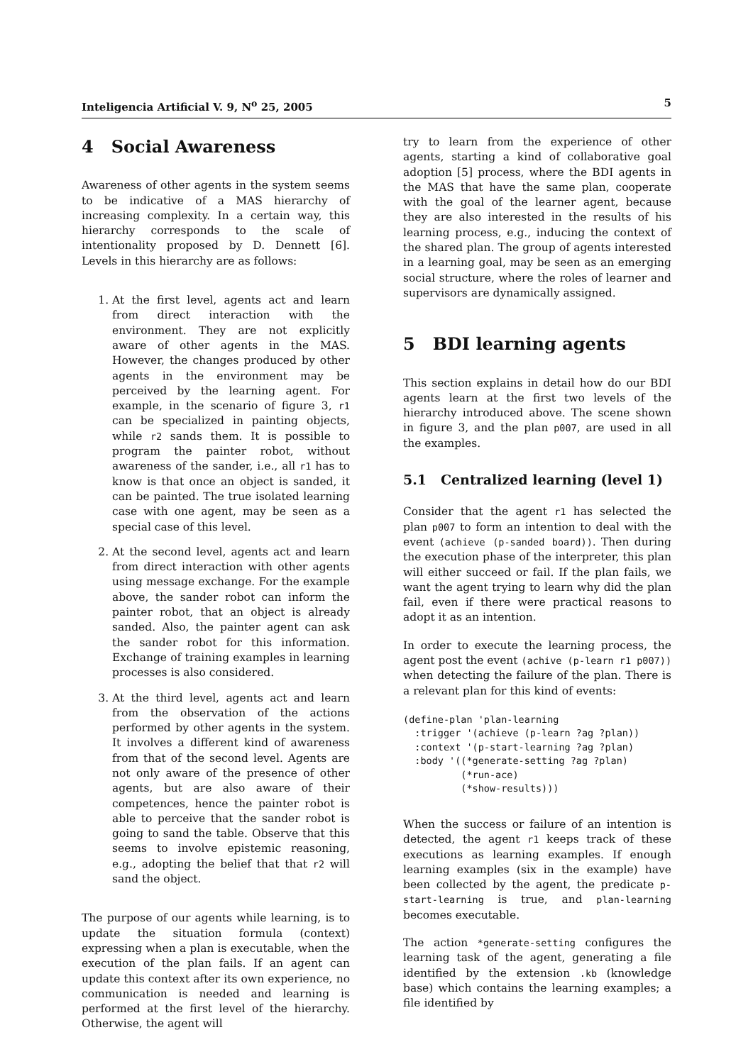Inteligencia Artificial V. 9, N<sup>o</sup> 25, 2005 5
4 Social Awareness
Awareness of other agents in the system seems to be indicative of a MAS hierarchy of increasing complexity. In a certain way, this hierarchy corresponds to the scale of intentionality proposed by D. Dennett [6]. Levels in this hierarchy are as follows:
1. At the first level, agents act and learn from direct interaction with the environment. They are not explicitly aware of other agents in the MAS. However, the changes produced by other agents in the environment may be perceived by the learning agent. For example, in the scenario of figure 3, r1 can be specialized in painting objects, while r2 sands them. It is possible to program the painter robot, without awareness of the sander, i.e., all r1 has to know is that once an object is sanded, it can be painted. The true isolated learning case with one agent, may be seen as a special case of this level.
2. At the second level, agents act and learn from direct interaction with other agents using message exchange. For the example above, the sander robot can inform the painter robot, that an object is already sanded. Also, the painter agent can ask the sander robot for this information. Exchange of training examples in learning processes is also considered.
3. At the third level, agents act and learn from the observation of the actions performed by other agents in the system. It involves a different kind of awareness from that of the second level. Agents are not only aware of the presence of other agents, but are also aware of their competences, hence the painter robot is able to perceive that the sander robot is going to sand the table. Observe that this seems to involve epistemic reasoning, e.g., adopting the belief that that r2 will sand the object.
The purpose of our agents while learning, is to update the situation formula (context) expressing when a plan is executable, when the execution of the plan fails. If an agent can update this context after its own experience, no communication is needed and learning is performed at the first level of the hierarchy. Otherwise, the agent will
try to learn from the experience of other agents, starting a kind of collaborative goal adoption [5] process, where the BDI agents in the MAS that have the same plan, cooperate with the goal of the learner agent, because they are also interested in the results of his learning process, e.g., inducing the context of the shared plan. The group of agents interested in a learning goal, may be seen as an emerging social structure, where the roles of learner and supervisors are dynamically assigned.
5 BDI learning agents
This section explains in detail how do our BDI agents learn at the first two levels of the hierarchy introduced above. The scene shown in figure 3, and the plan p007, are used in all the examples.
5.1 Centralized learning (level 1)
Consider that the agent r1 has selected the plan p007 to form an intention to deal with the event (achieve (p-sanded board)). Then during the execution phase of the interpreter, this plan will either succeed or fail. If the plan fails, we want the agent trying to learn why did the plan fail, even if there were practical reasons to adopt it as an intention.
In order to execute the learning process, the agent post the event (achive (p-learn r1 p007)) when detecting the failure of the plan. There is a relevant plan for this kind of events:
(define-plan 'plan-learning
  :trigger '(achieve (p-learn ?ag ?plan))
  :context '(p-start-learning ?ag ?plan)
  :body '((*generate-setting ?ag ?plan)
          (*run-ace)
          (*show-results)))
When the success or failure of an intention is detected, the agent r1 keeps track of these executions as learning examples. If enough learning examples (six in the example) have been collected by the agent, the predicate p-start-learning is true, and plan-learning becomes executable.
The action *generate-setting configures the learning task of the agent, generating a file identified by the extension .kb (knowledge base) which contains the learning examples; a file identified by